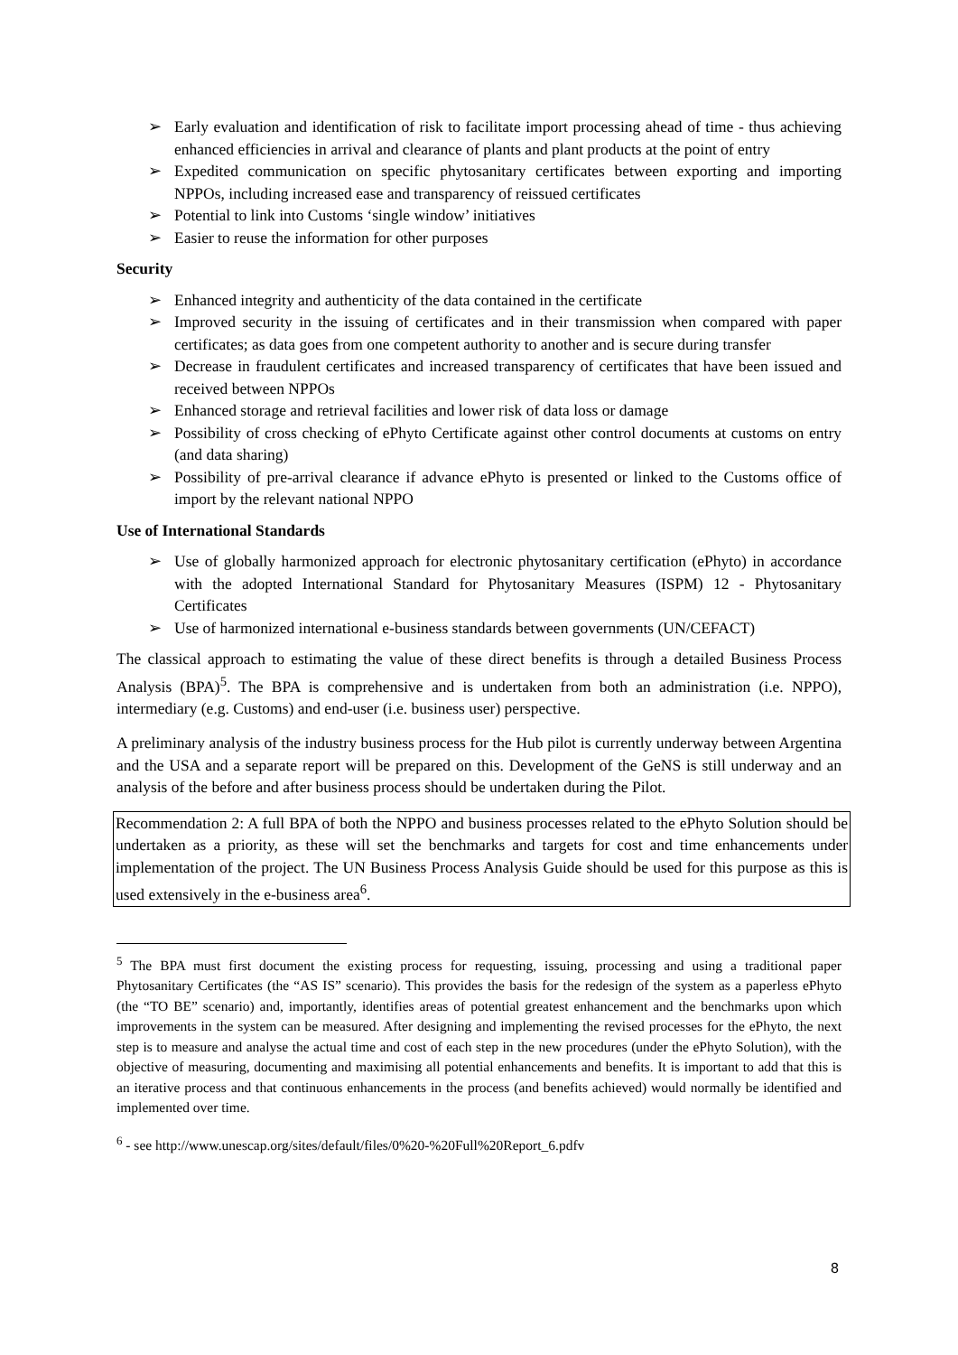➢ Early evaluation and identification of risk to facilitate import processing ahead of time - thus achieving enhanced efficiencies in arrival and clearance of plants and plant products at the point of entry
➢ Expedited communication on specific phytosanitary certificates between exporting and importing NPPOs, including increased ease and transparency of reissued certificates
➢ Potential to link into Customs ‘single window’ initiatives
➢ Easier to reuse the information for other purposes
Security
➢ Enhanced integrity and authenticity of the data contained in the certificate
➢ Improved security in the issuing of certificates and in their transmission when compared with paper certificates; as data goes from one competent authority to another and is secure during transfer
➢ Decrease in fraudulent certificates and increased transparency of certificates that have been issued and received between NPPOs
➢ Enhanced storage and retrieval facilities and lower risk of data loss or damage
➢ Possibility of cross checking of ePhyto Certificate against other control documents at customs on entry (and data sharing)
➢ Possibility of pre-arrival clearance if advance ePhyto is presented or linked to the Customs office of import by the relevant national NPPO
Use of International Standards
➢ Use of globally harmonized approach for electronic phytosanitary certification (ePhyto) in accordance with the adopted International Standard for Phytosanitary Measures (ISPM) 12 - Phytosanitary Certificates
➢ Use of harmonized international e-business standards between governments (UN/CEFACT)
The classical approach to estimating the value of these direct benefits is through a detailed Business Process Analysis (BPA)<sup>5</sup>. The BPA is comprehensive and is undertaken from both an administration (i.e. NPPO), intermediary (e.g. Customs) and end-user (i.e. business user) perspective.
A preliminary analysis of the industry business process for the Hub pilot is currently underway between Argentina and the USA and a separate report will be prepared on this. Development of the GeNS is still underway and an analysis of the before and after business process should be undertaken during the Pilot.
Recommendation 2: A full BPA of both the NPPO and business processes related to the ePhyto Solution should be undertaken as a priority, as these will set the benchmarks and targets for cost and time enhancements under implementation of the project. The UN Business Process Analysis Guide should be used for this purpose as this is used extensively in the e-business area<sup>6</sup>.
<sup>5</sup> The BPA must first document the existing process for requesting, issuing, processing and using a traditional paper Phytosanitary Certificates (the “AS IS” scenario). This provides the basis for the redesign of the system as a paperless ePhyto (the “TO BE” scenario) and, importantly, identifies areas of potential greatest enhancement and the benchmarks upon which improvements in the system can be measured. After designing and implementing the revised processes for the ePhyto, the next step is to measure and analyse the actual time and cost of each step in the new procedures (under the ePhyto Solution), with the objective of measuring, documenting and maximising all potential enhancements and benefits. It is important to add that this is an iterative process and that continuous enhancements in the process (and benefits achieved) would normally be identified and implemented over time.
<sup>6</sup> - see http://www.unescap.org/sites/default/files/0%20-%20Full%20Report_6.pdfv
8